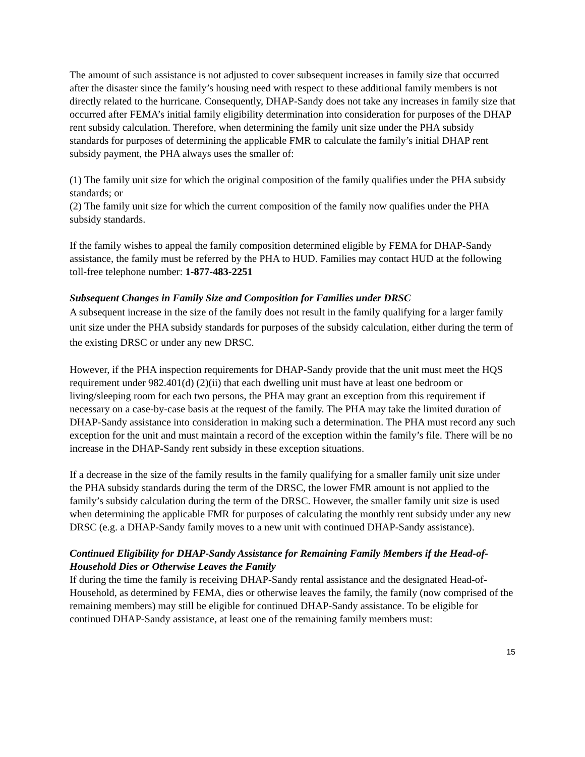The amount of such assistance is not adjusted to cover subsequent increases in family size that occurred after the disaster since the family’s housing need with respect to these additional family members is not directly related to the hurricane. Consequently, DHAP-Sandy does not take any increases in family size that occurred after FEMA’s initial family eligibility determination into consideration for purposes of the DHAP rent subsidy calculation. Therefore, when determining the family unit size under the PHA subsidy standards for purposes of determining the applicable FMR to calculate the family’s initial DHAP rent subsidy payment, the PHA always uses the smaller of:
(1) The family unit size for which the original composition of the family qualifies under the PHA subsidy standards; or
(2) The family unit size for which the current composition of the family now qualifies under the PHA subsidy standards.
If the family wishes to appeal the family composition determined eligible by FEMA for DHAP-Sandy assistance, the family must be referred by the PHA to HUD. Families may contact HUD at the following toll-free telephone number: 1-877-483-2251
Subsequent Changes in Family Size and Composition for Families under DRSC
A subsequent increase in the size of the family does not result in the family qualifying for a larger family unit size under the PHA subsidy standards for purposes of the subsidy calculation, either during the term of the existing DRSC or under any new DRSC.
However, if the PHA inspection requirements for DHAP-Sandy provide that the unit must meet the HQS requirement under 982.401(d) (2)(ii) that each dwelling unit must have at least one bedroom or living/sleeping room for each two persons, the PHA may grant an exception from this requirement if necessary on a case-by-case basis at the request of the family. The PHA may take the limited duration of DHAP-Sandy assistance into consideration in making such a determination. The PHA must record any such exception for the unit and must maintain a record of the exception within the family’s file. There will be no increase in the DHAP-Sandy rent subsidy in these exception situations.
If a decrease in the size of the family results in the family qualifying for a smaller family unit size under the PHA subsidy standards during the term of the DRSC, the lower FMR amount is not applied to the family’s subsidy calculation during the term of the DRSC. However, the smaller family unit size is used when determining the applicable FMR for purposes of calculating the monthly rent subsidy under any new DRSC (e.g. a DHAP-Sandy family moves to a new unit with continued DHAP-Sandy assistance).
Continued Eligibility for DHAP-Sandy Assistance for Remaining Family Members if the Head-of-Household Dies or Otherwise Leaves the Family
If during the time the family is receiving DHAP-Sandy rental assistance and the designated Head-of-Household, as determined by FEMA, dies or otherwise leaves the family, the family (now comprised of the remaining members) may still be eligible for continued DHAP-Sandy assistance. To be eligible for continued DHAP-Sandy assistance, at least one of the remaining family members must:
15